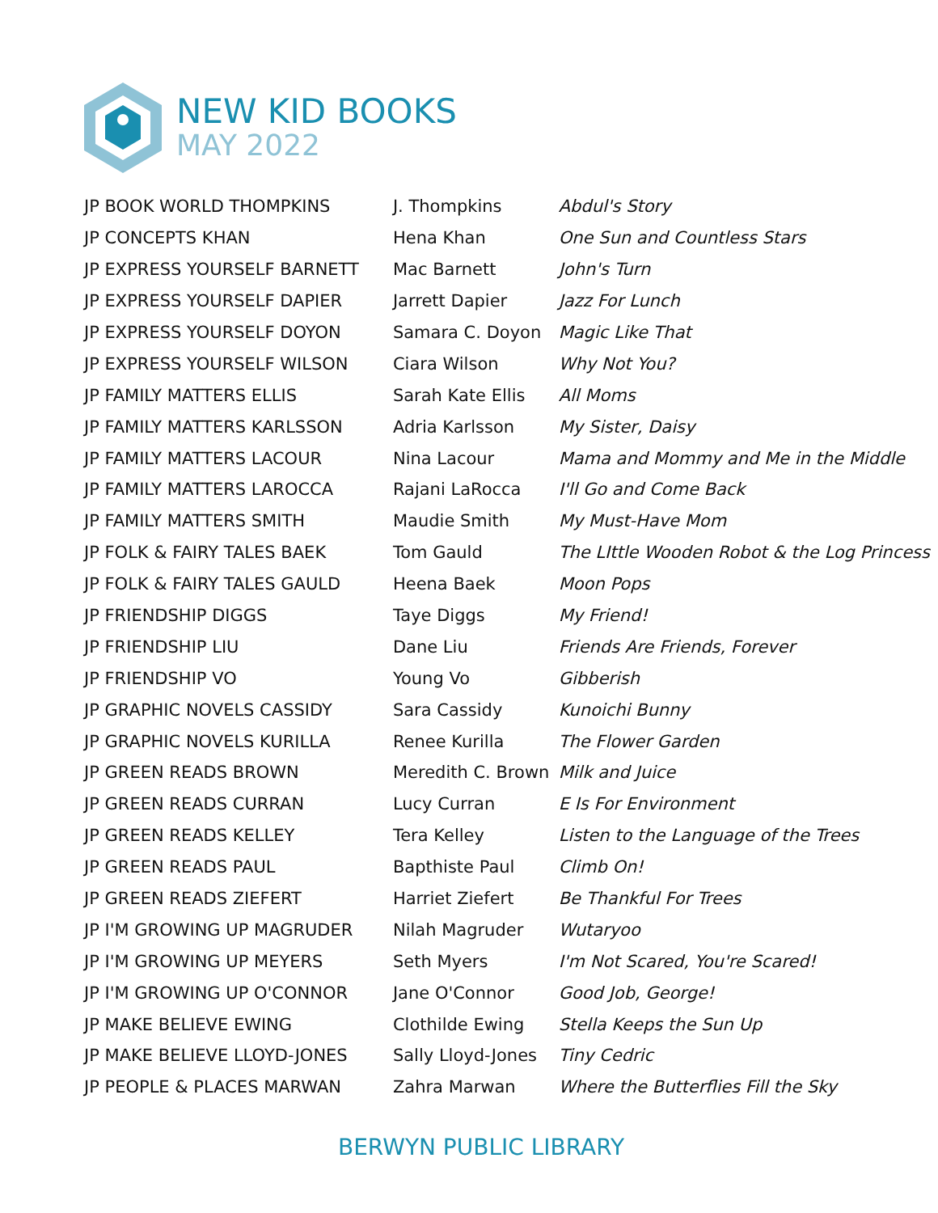NEW KID BOOKS
MAY 2022
| JP BOOK WORLD THOMPKINS | J. Thompkins | Abdul's Story |
| JP CONCEPTS KHAN | Hena Khan | One Sun and Countless Stars |
| JP EXPRESS YOURSELF BARNETT | Mac Barnett | John's Turn |
| JP EXPRESS YOURSELF DAPIER | Jarrett Dapier | Jazz For Lunch |
| JP EXPRESS YOURSELF DOYON | Samara C. Doyon | Magic Like That |
| JP EXPRESS YOURSELF WILSON | Ciara Wilson | Why Not You? |
| JP FAMILY MATTERS ELLIS | Sarah Kate Ellis | All Moms |
| JP FAMILY MATTERS KARLSSON | Adria Karlsson | My Sister, Daisy |
| JP FAMILY MATTERS LACOUR | Nina Lacour | Mama and Mommy and Me in the Middle |
| JP FAMILY MATTERS LAROCCA | Rajani LaRocca | I'll Go and Come Back |
| JP FAMILY MATTERS SMITH | Maudie Smith | My Must-Have Mom |
| JP FOLK & FAIRY TALES BAEK | Tom Gauld | The LIttle Wooden Robot & the Log Princess |
| JP FOLK & FAIRY TALES GAULD | Heena Baek | Moon Pops |
| JP FRIENDSHIP DIGGS | Taye Diggs | My Friend! |
| JP FRIENDSHIP LIU | Dane Liu | Friends Are Friends, Forever |
| JP FRIENDSHIP VO | Young Vo | Gibberish |
| JP GRAPHIC NOVELS CASSIDY | Sara Cassidy | Kunoichi Bunny |
| JP GRAPHIC NOVELS KURILLA | Renee Kurilla | The Flower Garden |
| JP GREEN READS BROWN | Meredith C. Brown | Milk and Juice |
| JP GREEN READS CURRAN | Lucy Curran | E Is For Environment |
| JP GREEN READS KELLEY | Tera Kelley | Listen to the Language of the Trees |
| JP GREEN READS PAUL | Bapthiste Paul | Climb On! |
| JP GREEN READS ZIEFERT | Harriet Ziefert | Be Thankful For Trees |
| JP I'M GROWING UP MAGRUDER | Nilah Magruder | Wutaryoo |
| JP I'M GROWING UP MEYERS | Seth Myers | I'm Not Scared, You're Scared! |
| JP I'M GROWING UP O'CONNOR | Jane O'Connor | Good Job, George! |
| JP MAKE BELIEVE EWING | Clothilde Ewing | Stella Keeps the Sun Up |
| JP MAKE BELIEVE LLOYD-JONES | Sally Lloyd-Jones | Tiny Cedric |
| JP PEOPLE & PLACES MARWAN | Zahra Marwan | Where the Butterflies Fill the Sky |
BERWYN PUBLIC LIBRARY